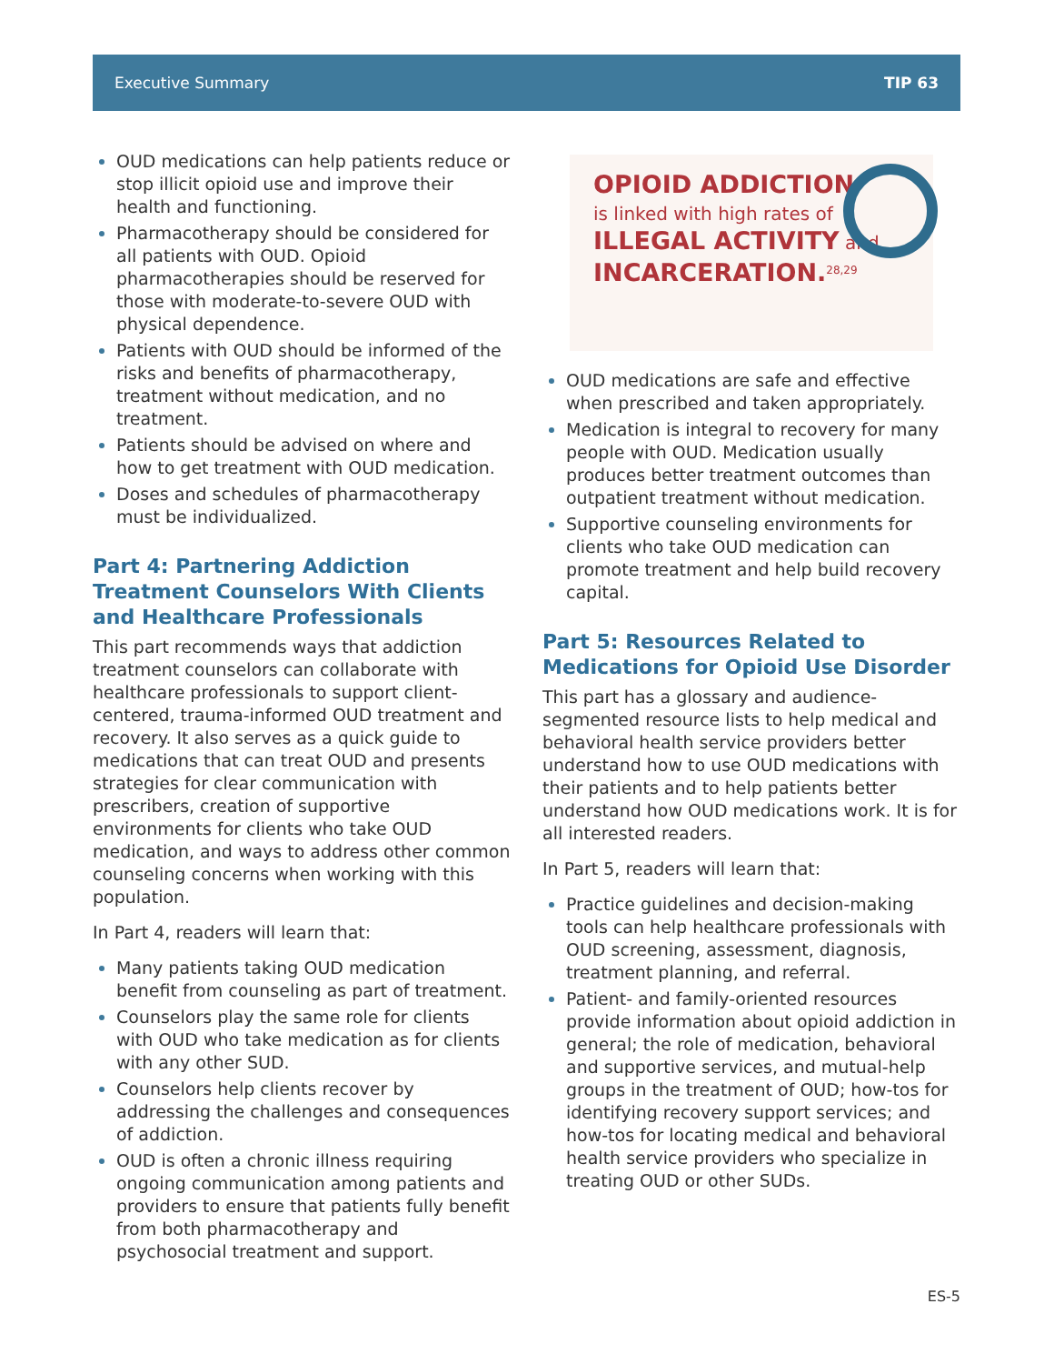Executive Summary TIP 63
OUD medications can help patients reduce or stop illicit opioid use and improve their health and functioning.
Pharmacotherapy should be considered for all patients with OUD. Opioid pharmacotherapies should be reserved for those with moderate-to-severe OUD with physical dependence.
Patients with OUD should be informed of the risks and benefits of pharmacotherapy, treatment without medication, and no treatment.
Patients should be advised on where and how to get treatment with OUD medication.
Doses and schedules of pharmacotherapy must be individualized.
Part 4: Partnering Addiction Treatment Counselors With Clients and Healthcare Professionals
This part recommends ways that addiction treatment counselors can collaborate with healthcare professionals to support client-centered, trauma-informed OUD treatment and recovery. It also serves as a quick guide to medications that can treat OUD and presents strategies for clear communication with prescribers, creation of supportive environments for clients who take OUD medication, and ways to address other common counseling concerns when working with this population.
In Part 4, readers will learn that:
Many patients taking OUD medication benefit from counseling as part of treatment.
Counselors play the same role for clients with OUD who take medication as for clients with any other SUD.
Counselors help clients recover by addressing the challenges and consequences of addiction.
OUD is often a chronic illness requiring ongoing communication among patients and providers to ensure that patients fully benefit from both pharmacotherapy and psychosocial treatment and support.
OPIOID ADDICTION
is linked with high rates of
ILLEGAL ACTIVITY and
INCARCERATION.<sup>28,29</sup>
OUD medications are safe and effective when prescribed and taken appropriately.
Medication is integral to recovery for many people with OUD. Medication usually produces better treatment outcomes than outpatient treatment without medication.
Supportive counseling environments for clients who take OUD medication can promote treatment and help build recovery capital.
Part 5: Resources Related to Medications for Opioid Use Disorder
This part has a glossary and audience-segmented resource lists to help medical and behavioral health service providers better understand how to use OUD medications with their patients and to help patients better understand how OUD medications work. It is for all interested readers.
In Part 5, readers will learn that:
Practice guidelines and decision-making tools can help healthcare professionals with OUD screening, assessment, diagnosis, treatment planning, and referral.
Patient- and family-oriented resources provide information about opioid addiction in general; the role of medication, behavioral and supportive services, and mutual-help groups in the treatment of OUD; how-tos for identifying recovery support services; and how-tos for locating medical and behavioral health service providers who specialize in treating OUD or other SUDs.
ES-5